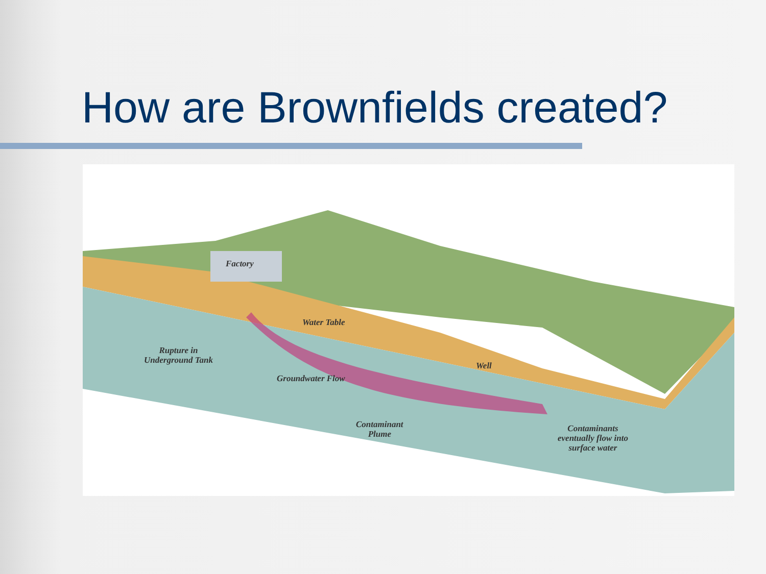How are Brownfields created?
Water Table
Rupture in
Underground Tank
Groundwater Flow
Well
Factory
Contaminant
Plume
Contaminants
eventually flow into
surface water